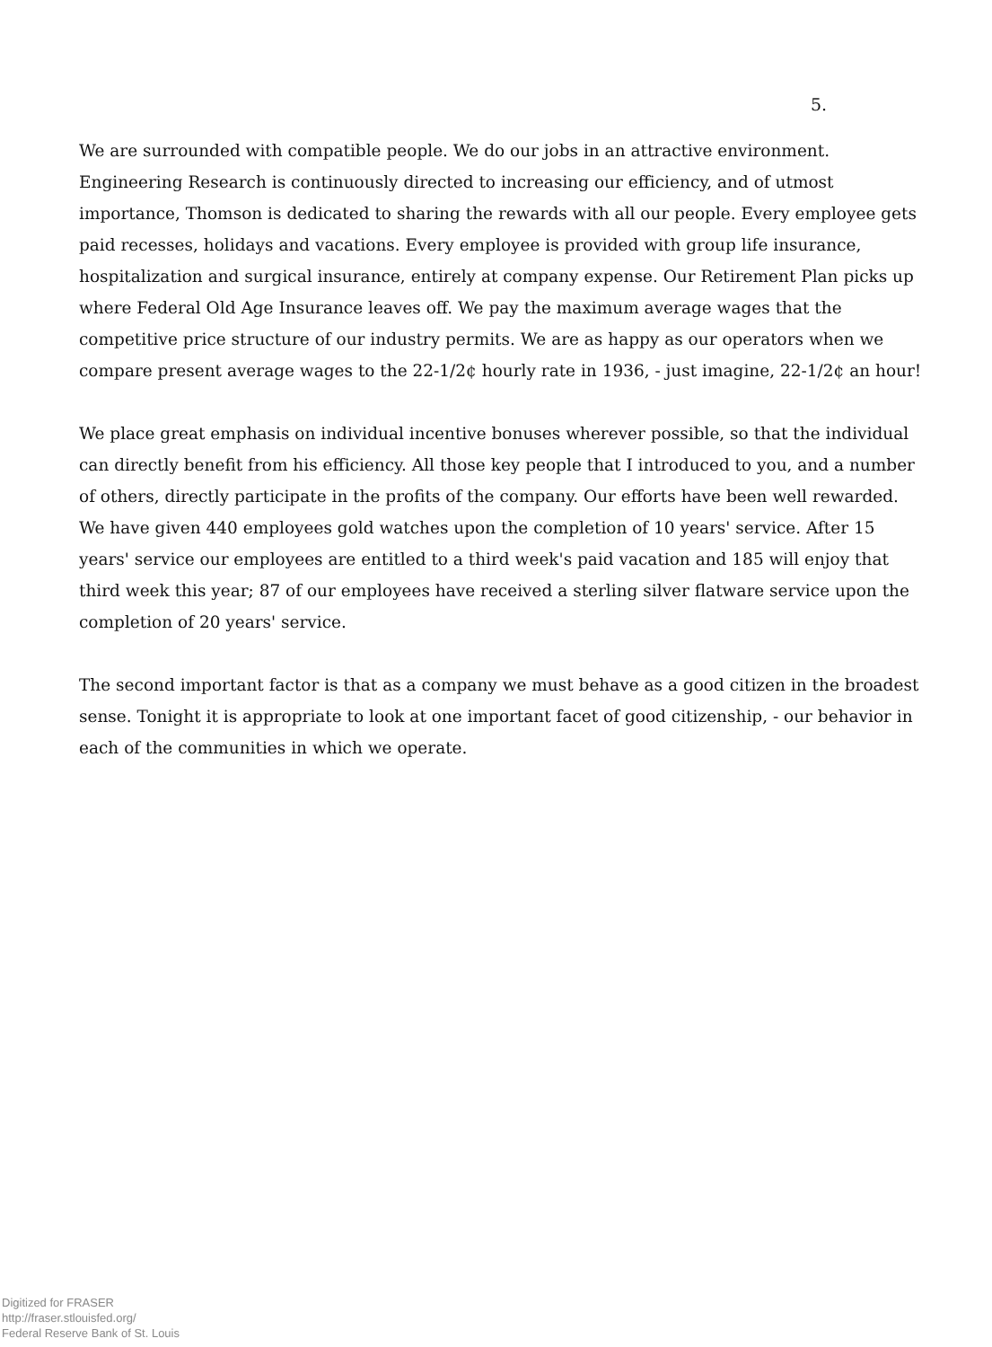5.
We are surrounded with compatible people. We do our jobs in an attractive environment. Engineering Research is continuously directed to increasing our efficiency, and of utmost importance, Thomson is dedicated to sharing the rewards with all our people. Every employee gets paid recesses, holidays and vacations. Every employee is provided with group life insurance, hospitalization and surgical insurance, entirely at company expense. Our Retirement Plan picks up where Federal Old Age Insurance leaves off. We pay the maximum average wages that the competitive price structure of our industry permits. We are as happy as our operators when we compare present average wages to the 22-1/2¢ hourly rate in 1936, - just imagine, 22-1/2¢ an hour!
We place great emphasis on individual incentive bonuses wherever possible, so that the individual can directly benefit from his efficiency. All those key people that I introduced to you, and a number of others, directly participate in the profits of the company. Our efforts have been well rewarded. We have given 440 employees gold watches upon the completion of 10 years' service. After 15 years' service our employees are entitled to a third week's paid vacation and 185 will enjoy that third week this year; 87 of our employees have received a sterling silver flatware service upon the completion of 20 years' service.
The second important factor is that as a company we must behave as a good citizen in the broadest sense. Tonight it is appropriate to look at one important facet of good citizenship, - our behavior in each of the communities in which we operate.
Digitized for FRASER
http://fraser.stlouisfed.org/
Federal Reserve Bank of St. Louis